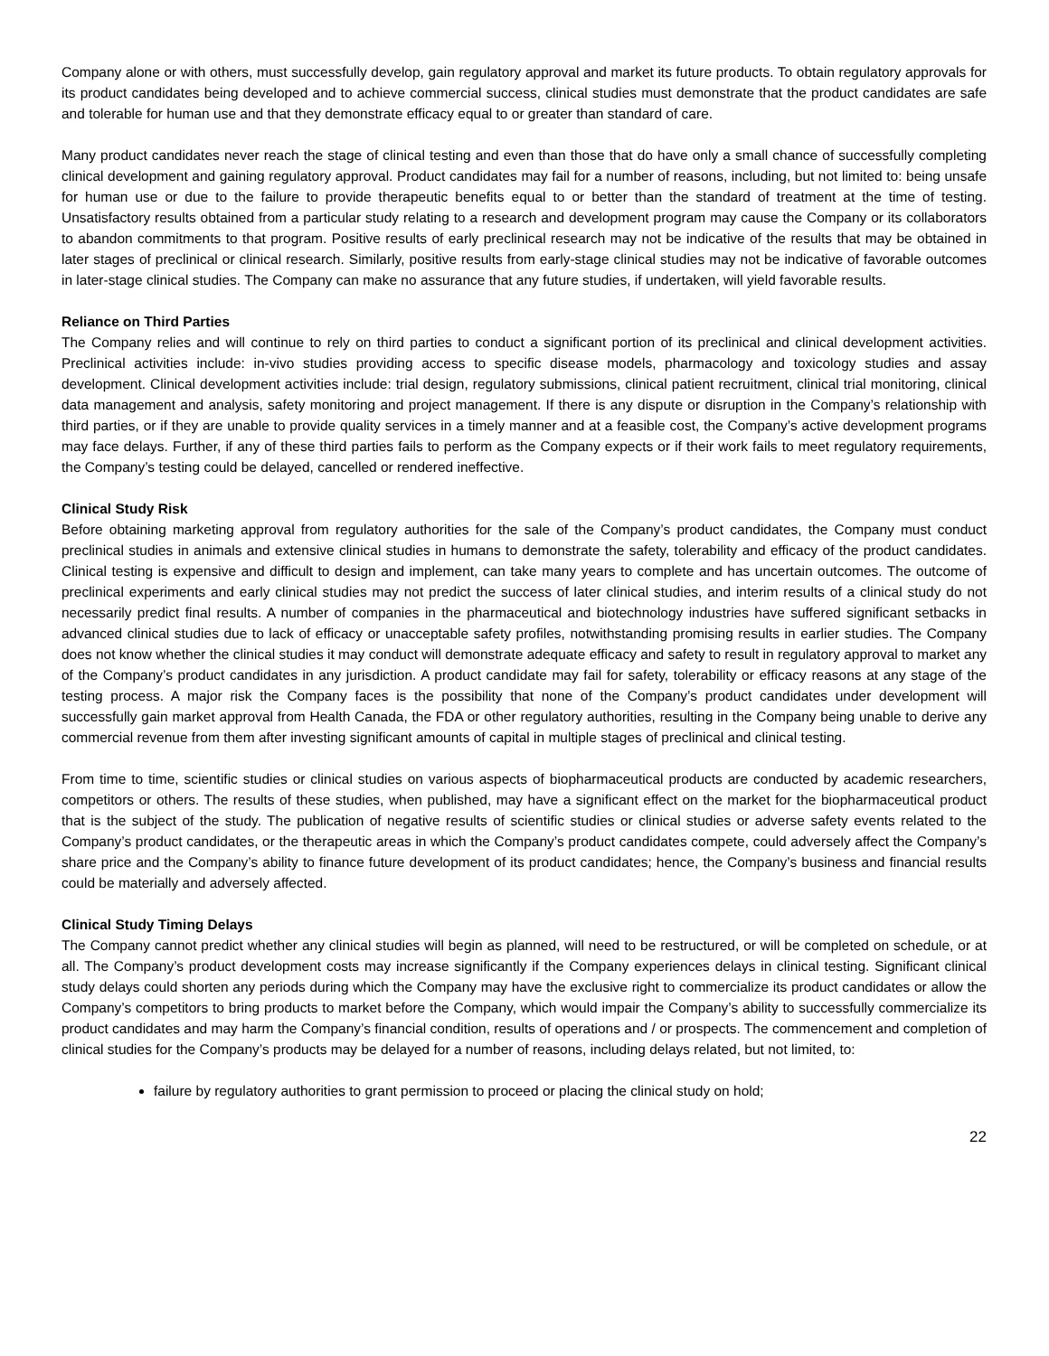Company alone or with others, must successfully develop, gain regulatory approval and market its future products. To obtain regulatory approvals for its product candidates being developed and to achieve commercial success, clinical studies must demonstrate that the product candidates are safe and tolerable for human use and that they demonstrate efficacy equal to or greater than standard of care.
Many product candidates never reach the stage of clinical testing and even than those that do have only a small chance of successfully completing clinical development and gaining regulatory approval. Product candidates may fail for a number of reasons, including, but not limited to: being unsafe for human use or due to the failure to provide therapeutic benefits equal to or better than the standard of treatment at the time of testing. Unsatisfactory results obtained from a particular study relating to a research and development program may cause the Company or its collaborators to abandon commitments to that program. Positive results of early preclinical research may not be indicative of the results that may be obtained in later stages of preclinical or clinical research. Similarly, positive results from early-stage clinical studies may not be indicative of favorable outcomes in later-stage clinical studies. The Company can make no assurance that any future studies, if undertaken, will yield favorable results.
Reliance on Third Parties
The Company relies and will continue to rely on third parties to conduct a significant portion of its preclinical and clinical development activities. Preclinical activities include: in-vivo studies providing access to specific disease models, pharmacology and toxicology studies and assay development. Clinical development activities include: trial design, regulatory submissions, clinical patient recruitment, clinical trial monitoring, clinical data management and analysis, safety monitoring and project management. If there is any dispute or disruption in the Company’s relationship with third parties, or if they are unable to provide quality services in a timely manner and at a feasible cost, the Company’s active development programs may face delays. Further, if any of these third parties fails to perform as the Company expects or if their work fails to meet regulatory requirements, the Company’s testing could be delayed, cancelled or rendered ineffective.
Clinical Study Risk
Before obtaining marketing approval from regulatory authorities for the sale of the Company’s product candidates, the Company must conduct preclinical studies in animals and extensive clinical studies in humans to demonstrate the safety, tolerability and efficacy of the product candidates. Clinical testing is expensive and difficult to design and implement, can take many years to complete and has uncertain outcomes. The outcome of preclinical experiments and early clinical studies may not predict the success of later clinical studies, and interim results of a clinical study do not necessarily predict final results. A number of companies in the pharmaceutical and biotechnology industries have suffered significant setbacks in advanced clinical studies due to lack of efficacy or unacceptable safety profiles, notwithstanding promising results in earlier studies. The Company does not know whether the clinical studies it may conduct will demonstrate adequate efficacy and safety to result in regulatory approval to market any of the Company’s product candidates in any jurisdiction. A product candidate may fail for safety, tolerability or efficacy reasons at any stage of the testing process. A major risk the Company faces is the possibility that none of the Company’s product candidates under development will successfully gain market approval from Health Canada, the FDA or other regulatory authorities, resulting in the Company being unable to derive any commercial revenue from them after investing significant amounts of capital in multiple stages of preclinical and clinical testing.
From time to time, scientific studies or clinical studies on various aspects of biopharmaceutical products are conducted by academic researchers, competitors or others. The results of these studies, when published, may have a significant effect on the market for the biopharmaceutical product that is the subject of the study. The publication of negative results of scientific studies or clinical studies or adverse safety events related to the Company’s product candidates, or the therapeutic areas in which the Company’s product candidates compete, could adversely affect the Company’s share price and the Company’s ability to finance future development of its product candidates; hence, the Company’s business and financial results could be materially and adversely affected.
Clinical Study Timing Delays
The Company cannot predict whether any clinical studies will begin as planned, will need to be restructured, or will be completed on schedule, or at all. The Company’s product development costs may increase significantly if the Company experiences delays in clinical testing. Significant clinical study delays could shorten any periods during which the Company may have the exclusive right to commercialize its product candidates or allow the Company’s competitors to bring products to market before the Company, which would impair the Company’s ability to successfully commercialize its product candidates and may harm the Company’s financial condition, results of operations and / or prospects. The commencement and completion of clinical studies for the Company’s products may be delayed for a number of reasons, including delays related, but not limited, to:
failure by regulatory authorities to grant permission to proceed or placing the clinical study on hold;
22